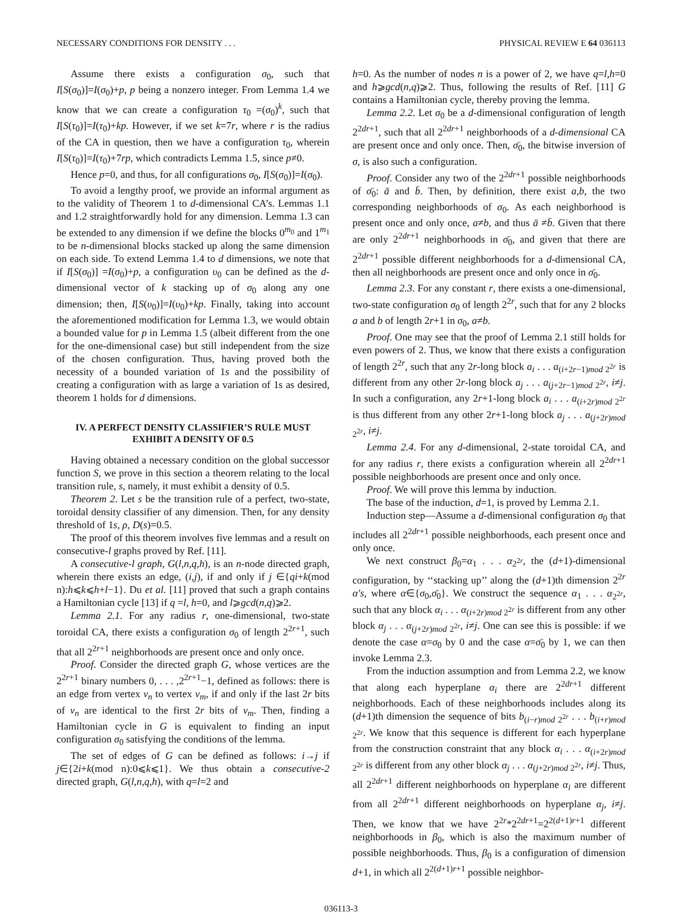NECESSARY CONDITIONS FOR DENSITY . . . PHYSICAL REVIEW E 64 036113
Assume there exists a configuration σ<sub>0</sub>, such that I[S(σ<sub>0</sub>)]=I(σ<sub>0</sub>)+p, p being a nonzero integer. From Lemma 1.4 we know that we can create a configuration τ<sub>0</sub> =(σ<sub>0</sub>)<sup>k</sup>, such that I[S(τ<sub>0</sub>)]=I(τ<sub>0</sub>)+kp. However, if we set k=7r, where r is the radius of the CA in question, then we have a configuration τ<sub>0</sub>, wherein I[S(τ<sub>0</sub>)]=I(τ<sub>0</sub>)+7rp, which contradicts Lemma 1.5, since p≠0.
Hence p=0, and thus, for all configurations σ<sub>0</sub>, I[S(σ<sub>0</sub>)]=I(σ<sub>0</sub>).
To avoid a lengthy proof, we provide an informal argument as to the validity of Theorem 1 to d-dimensional CA’s. Lemmas 1.1 and 1.2 straightforwardly hold for any dimension. Lemma 1.3 can be extended to any dimension if we define the blocks 0<sup>m<sub>0</sub></sup> and 1<sup>m<sub>1</sub></sup> to be n-dimensional blocks stacked up along the same dimension on each side. To extend Lemma 1.4 to d dimensions, we note that if I[S(σ<sub>0</sub>)] =I(σ<sub>0</sub>)+p, a configuration υ<sub>0</sub> can be defined as the d-dimensional vector of k stacking up of σ<sub>0</sub> along any one dimension; then, I[S(υ<sub>0</sub>)]=I(υ<sub>0</sub>)+kp. Finally, taking into account the aforementioned modification for Lemma 1.3, we would obtain a bounded value for p in Lemma 1.5 (albeit different from the one for the one-dimensional case) but still independent from the size of the chosen configuration. Thus, having proved both the necessity of a bounded variation of 1s and the possibility of creating a configuration with as large a variation of 1s as desired, theorem 1 holds for d dimensions.
IV. A PERFECT DENSITY CLASSIFIER’S RULE MUST EXHIBIT A DENSITY OF 0.5
Having obtained a necessary condition on the global successor function S, we prove in this section a theorem relating to the local transition rule, s, namely, it must exhibit a density of 0.5.
Theorem 2. Let s be the transition rule of a perfect, two-state, toroidal density classifier of any dimension. Then, for any density threshold of 1s, ρ, D(s)=0.5.
The proof of this theorem involves five lemmas and a result on consecutive-l graphs proved by Ref. [11].
A consecutive-l graph, G(l,n,q,h), is an n-node directed graph, wherein there exists an edge, (i,j), if and only if j ∈{qi+k(mod n):h⩽k⩽h+l−1}. Du et al. [11] proved that such a graph contains a Hamiltonian cycle [13] if q =l, h=0, and l⩾gcd(n,q)⩾2.
Lemma 2.1. For any radius r, one-dimensional, two-state toroidal CA, there exists a configuration σ<sub>0</sub> of length 2<sup>2r+1</sup>, such that all 2<sup>2r+1</sup> neighborhoods are present once and only once.
Proof. Consider the directed graph G, whose vertices are the 2<sup>2r+1</sup> binary numbers 0, . . . ,2<sup>2r+1</sup>−1, defined as follows: there is an edge from vertex v<sub>n</sub> to vertex v<sub>m</sub>, if and only if the last 2r bits of v<sub>n</sub> are identical to the first 2r bits of v<sub>m</sub>. Then, finding a Hamiltonian cycle in G is equivalent to finding an input configuration σ<sub>0</sub> satisfying the conditions of the lemma.
The set of edges of G can be defined as follows: i→j if j∈{2i+k(mod n):0⩽k⩽1}. We thus obtain a consecutive-2 directed graph, G(l,n,q,h), with q=l=2 and
h=0. As the number of nodes n is a power of 2, we have q=l,h=0 and h⩾gcd(n,q)⩾2. Thus, following the results of Ref. [11] G contains a Hamiltonian cycle, thereby proving the lemma.
Lemma 2.2. Let σ<sub>0</sub> be a d-dimensional configuration of length 2<sup>2dr+1</sup>, such that all 2<sup>2dr+1</sup> neighborhoods of a d-dimensional CA are present once and only once. Then, σ̄<sub>0</sub>, the bitwise inversion of σ, is also such a configuration.
Proof. Consider any two of the 2<sup>2dr+1</sup> possible neighborhoods of σ̄<sub>0</sub>: ā and b̄. Then, by definition, there exist a,b, the two corresponding neighborhoods of σ<sub>0</sub>. As each neighborhood is present once and only once, a≠b, and thus ā ≠b̄. Given that there are only 2<sup>2dr+1</sup> neighborhoods in σ̄<sub>0</sub>, and given that there are 2<sup>2dr+1</sup> possible different neighborhoods for a d-dimensional CA, then all neighborhoods are present once and only once in σ̄<sub>0</sub>.
Lemma 2.3. For any constant r, there exists a one-dimensional, two-state configuration σ<sub>0</sub> of length 2<sup>2r</sup>, such that for any 2 blocks a and b of length 2r+1 in σ<sub>0</sub>, a≠b.
Proof. One may see that the proof of Lemma 2.1 still holds for even powers of 2. Thus, we know that there exists a configuration of length 2<sup>2r</sup>, such that any 2r-long block a<sub>i</sub> . . . a<sub>(i+2r−1)mod 2<sup>2r</sup></sub> is different from any other 2r-long block a<sub>j</sub> . . . a<sub>(j+2r−1)mod 2<sup>2r</sup></sub>, i≠j. In such a configuration, any 2r+1-long block a<sub>i</sub> . . . a<sub>(i+2r)mod 2<sup>2r</sup></sub> is thus different from any other 2r+1-long block a<sub>j</sub> . . . a<sub>(j+2r)mod 2<sup>2r</sup></sub>, i≠j.
Lemma 2.4. For any d-dimensional, 2-state toroidal CA, and for any radius r, there exists a configuration wherein all 2<sup>2dr+1</sup> possible neighborhoods are present once and only once.
Proof. We will prove this lemma by induction.
The base of the induction, d=1, is proved by Lemma 2.1.
Induction step—Assume a d-dimensional configuration σ<sub>0</sub> that includes all 2<sup>2dr+1</sup> possible neighborhoods, each present once and only once.
We next construct β<sub>0</sub>=α<sub>1</sub> . . . α<sub>2<sup>2r</sup></sub>, the (d+1)-dimensional configuration, by ‘‘stacking up’’ along the (d+1)th dimension 2<sup>2r</sup> α′s, where α∈{σ<sub>0</sub>,σ̄<sub>0</sub>}. We construct the sequence α<sub>1</sub> . . . α<sub>2<sup>2r</sup></sub>, such that any block α<sub>i</sub> . . . α<sub>(i+2r)mod 2<sup>2r</sup></sub> is different from any other block α<sub>j</sub> . . . α<sub>(j+2r)mod 2<sup>2r</sup></sub>, i≠j. One can see this is possible: if we denote the case α=σ<sub>0</sub> by 0 and the case α=σ̄<sub>0</sub> by 1, we can then invoke Lemma 2.3.
From the induction assumption and from Lemma 2.2, we know that along each hyperplane α<sub>i</sub> there are 2<sup>2dr+1</sup> different neighborhoods. Each of these neighborhoods includes along its (d+1)th dimension the sequence of bits b<sub>(i−r)mod 2<sup>2r</sup></sub> . . . b<sub>(i+r)mod 2<sup>2r</sup></sub>. We know that this sequence is different for each hyperplane from the construction constraint that any block α<sub>i</sub> . . . α<sub>(i+2r)mod 2<sup>2r</sup></sub> is different from any other block α<sub>j</sub> . . . α<sub>(j+2r)mod 2<sup>2r</sup></sub>, i≠j. Thus, all 2<sup>2dr+1</sup> different neighborhoods on hyperplane α<sub>i</sub> are different from all 2<sup>2dr+1</sup> different neighborhoods on hyperplane α<sub>j</sub>, i≠j. Then, we know that we have 2<sup>2r</sup>*2<sup>2dr+1</sup>=2<sup>2(d+1)r+1</sup> different neighborhoods in β<sub>0</sub>, which is also the maximum number of possible neighborhoods. Thus, β<sub>0</sub> is a configuration of dimension d+1, in which all 2<sup>2(d+1)r+1</sup> possible neighbor-
036113-3